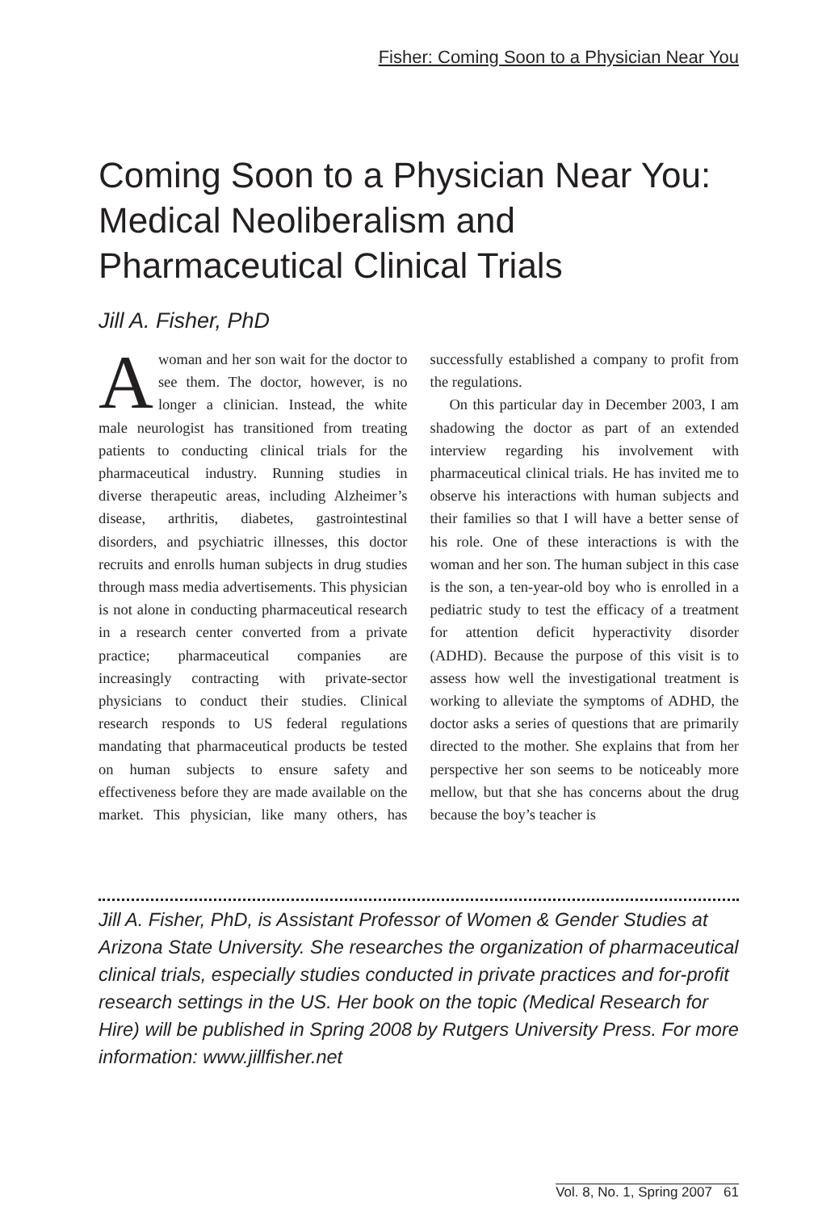Fisher: Coming Soon to a Physician Near You
Coming Soon to a Physician Near You: Medical Neoliberalism and Pharmaceutical Clinical Trials
Jill A. Fisher, PhD
Awoman and her son wait for the doctor to see them. The doctor, however, is no longer a clinician. Instead, the white male neurologist has transitioned from treating patients to conducting clinical trials for the pharmaceutical industry. Running studies in diverse therapeutic areas, including Alzheimer’s disease, arthritis, diabetes, gastrointestinal disorders, and psychiatric illnesses, this doctor recruits and enrolls human subjects in drug studies through mass media advertisements. This physician is not alone in conducting pharmaceutical research in a research center converted from a private practice; pharmaceutical companies are increasingly contracting with private-sector physicians to conduct their studies. Clinical research responds to US federal regulations mandating that pharmaceutical products be tested on human subjects to ensure safety and effectiveness before they are made available on the market. This physician, like many others, has successfully established a company to profit from the regulations.
On this particular day in December 2003, I am shadowing the doctor as part of an extended interview regarding his involvement with pharmaceutical clinical trials. He has invited me to observe his interactions with human subjects and their families so that I will have a better sense of his role. One of these interactions is with the woman and her son. The human subject in this case is the son, a ten-year-old boy who is enrolled in a pediatric study to test the efficacy of a treatment for attention deficit hyperactivity disorder (ADHD). Because the purpose of this visit is to assess how well the investigational treatment is working to alleviate the symptoms of ADHD, the doctor asks a series of questions that are primarily directed to the mother. She explains that from her perspective her son seems to be noticeably more mellow, but that she has concerns about the drug because the boy’s teacher is
Jill A. Fisher, PhD, is Assistant Professor of Women & Gender Studies at Arizona State University. She researches the organization of pharmaceutical clinical trials, especially studies conducted in private practices and for-profit research settings in the US. Her book on the topic (Medical Research for Hire) will be published in Spring 2008 by Rutgers University Press. For more information: www.jillfisher.net
Vol. 8, No. 1, Spring 2007 61